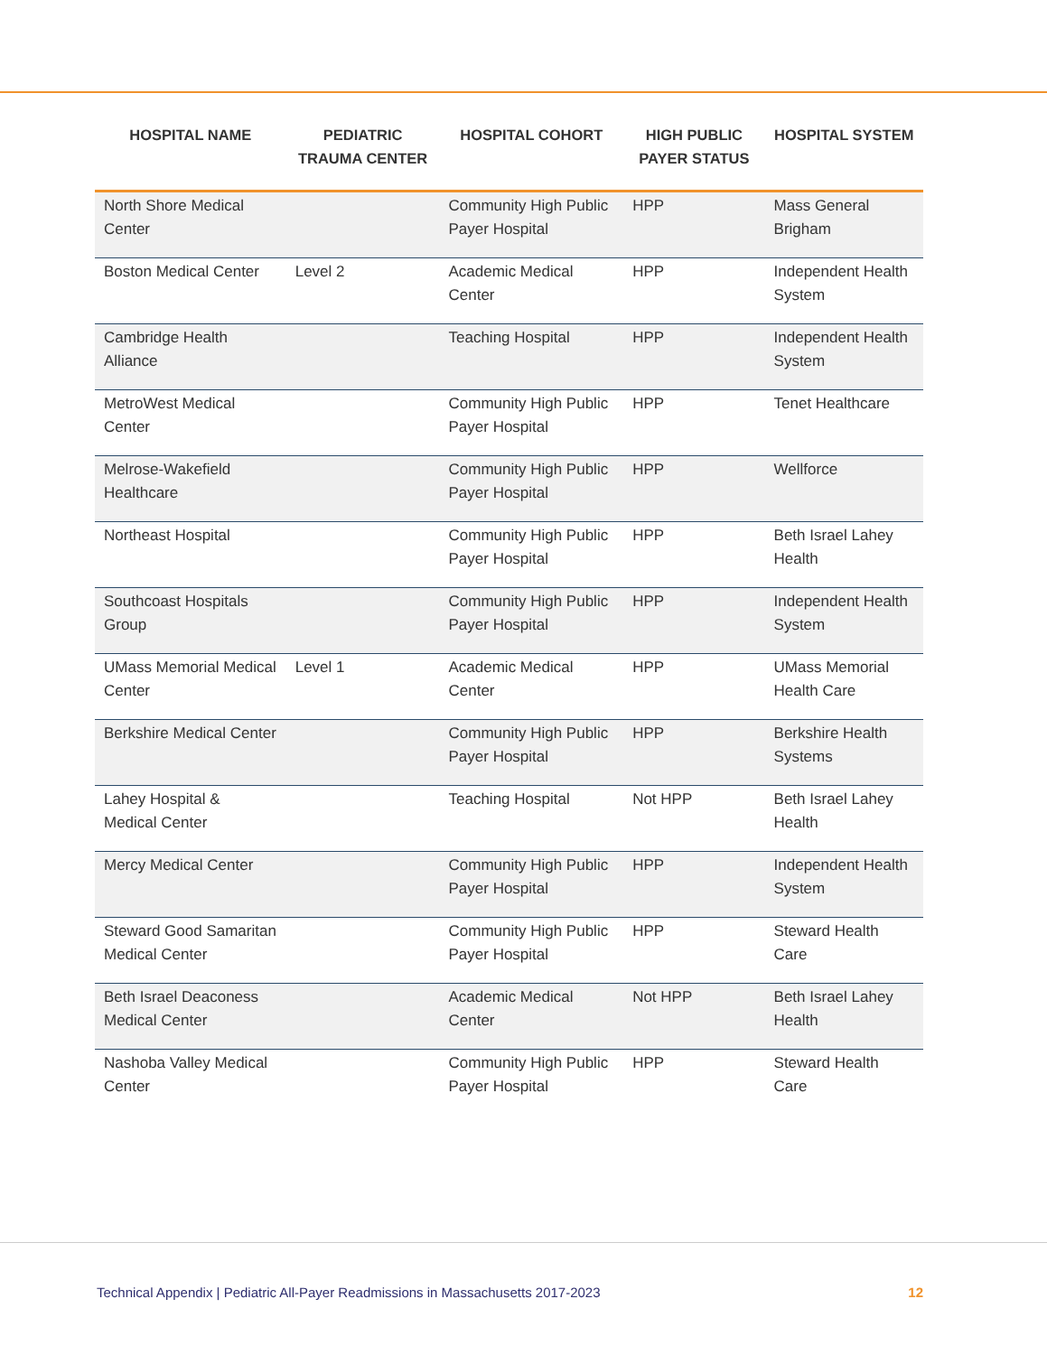| HOSPITAL NAME | PEDIATRIC TRAUMA CENTER | HOSPITAL COHORT | HIGH PUBLIC PAYER STATUS | HOSPITAL SYSTEM |
| --- | --- | --- | --- | --- |
| North Shore Medical Center | | Community High Public Payer Hospital | HPP | Mass General Brigham |
| Boston Medical Center | Level 2 | Academic Medical Center | HPP | Independent Health System |
| Cambridge Health Alliance | | Teaching Hospital | HPP | Independent Health System |
| MetroWest Medical Center | | Community High Public Payer Hospital | HPP | Tenet Healthcare |
| Melrose-Wakefield Healthcare | | Community High Public Payer Hospital | HPP | Wellforce |
| Northeast Hospital | | Community High Public Payer Hospital | HPP | Beth Israel Lahey Health |
| Southcoast Hospitals Group | | Community High Public Payer Hospital | HPP | Independent Health System |
| UMass Memorial Medical Center | Level 1 | Academic Medical Center | HPP | UMass Memorial Health Care |
| Berkshire Medical Center | | Community High Public Payer Hospital | HPP | Berkshire Health Systems |
| Lahey Hospital & Medical Center | | Teaching Hospital | Not HPP | Beth Israel Lahey Health |
| Mercy Medical Center | | Community High Public Payer Hospital | HPP | Independent Health System |
| Steward Good Samaritan Medical Center | | Community High Public Payer Hospital | HPP | Steward Health Care |
| Beth Israel Deaconess Medical Center | | Academic Medical Center | Not HPP | Beth Israel Lahey Health |
| Nashoba Valley Medical Center | | Community High Public Payer Hospital | HPP | Steward Health Care |
Technical Appendix | Pediatric All-Payer Readmissions in Massachusetts 2017-2023 12